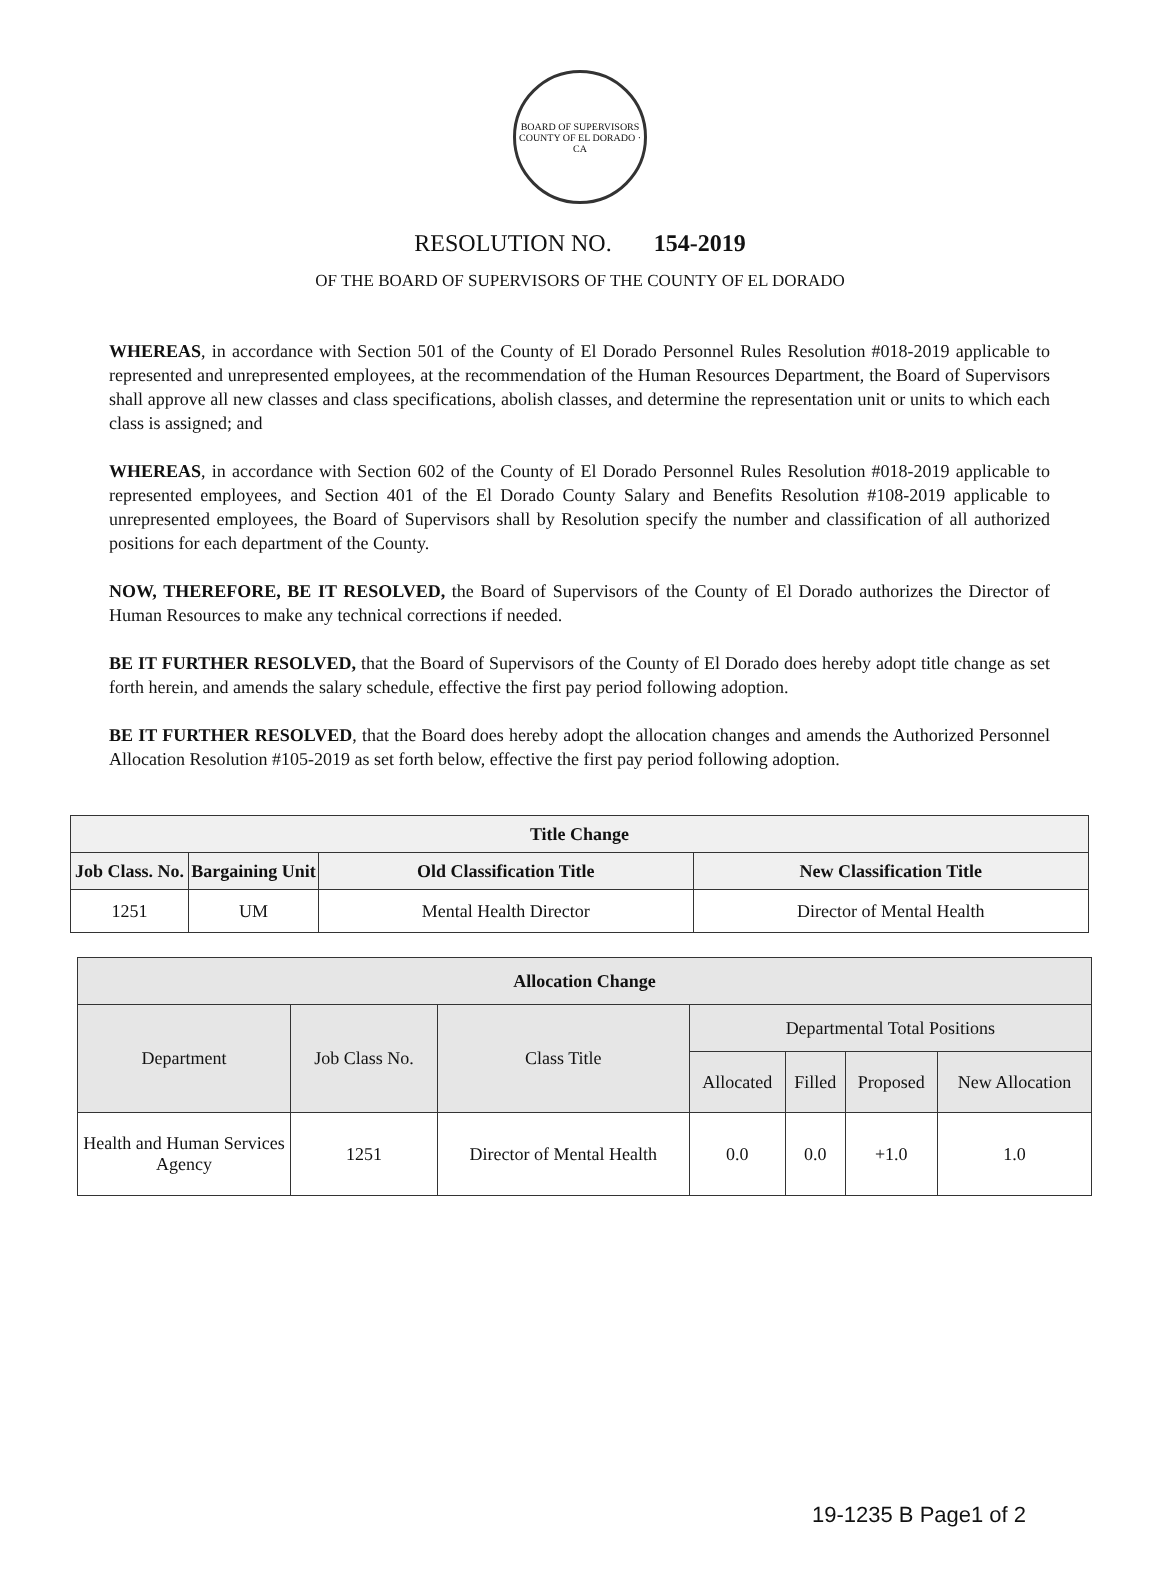BOARD OF SUPERVISORS
COUNTY OF EL DORADO · CA
RESOLUTION NO. 154-2019
OF THE BOARD OF SUPERVISORS OF THE COUNTY OF EL DORADO
WHEREAS, in accordance with Section 501 of the County of El Dorado Personnel Rules Resolution #018-2019 applicable to represented and unrepresented employees, at the recommendation of the Human Resources Department, the Board of Supervisors shall approve all new classes and class specifications, abolish classes, and determine the representation unit or units to which each class is assigned; and
WHEREAS, in accordance with Section 602 of the County of El Dorado Personnel Rules Resolution #018-2019 applicable to represented employees, and Section 401 of the El Dorado County Salary and Benefits Resolution #108-2019 applicable to unrepresented employees, the Board of Supervisors shall by Resolution specify the number and classification of all authorized positions for each department of the County.
NOW, THEREFORE, BE IT RESOLVED, the Board of Supervisors of the County of El Dorado authorizes the Director of Human Resources to make any technical corrections if needed.
BE IT FURTHER RESOLVED, that the Board of Supervisors of the County of El Dorado does hereby adopt title change as set forth herein, and amends the salary schedule, effective the first pay period following adoption.
BE IT FURTHER RESOLVED, that the Board does hereby adopt the allocation changes and amends the Authorized Personnel Allocation Resolution #105-2019 as set forth below, effective the first pay period following adoption.
| Title Change | | | |
| --- | --- | --- | --- |
| Job Class. No. | Bargaining Unit | Old Classification Title | New Classification Title |
| 1251 | UM | Mental Health Director | Director of Mental Health |
| Allocation Change | | | | | | |
| --- | --- | --- | --- | --- | --- | --- |
| Department | Job Class No. | Class Title | Departmental Total Positions | | | |
| | | | Allocated | Filled | Proposed | New Allocation |
| Health and Human Services Agency | 1251 | Director of Mental Health | 0.0 | 0.0 | +1.0 | 1.0 |
19-1235 B Page1 of 2